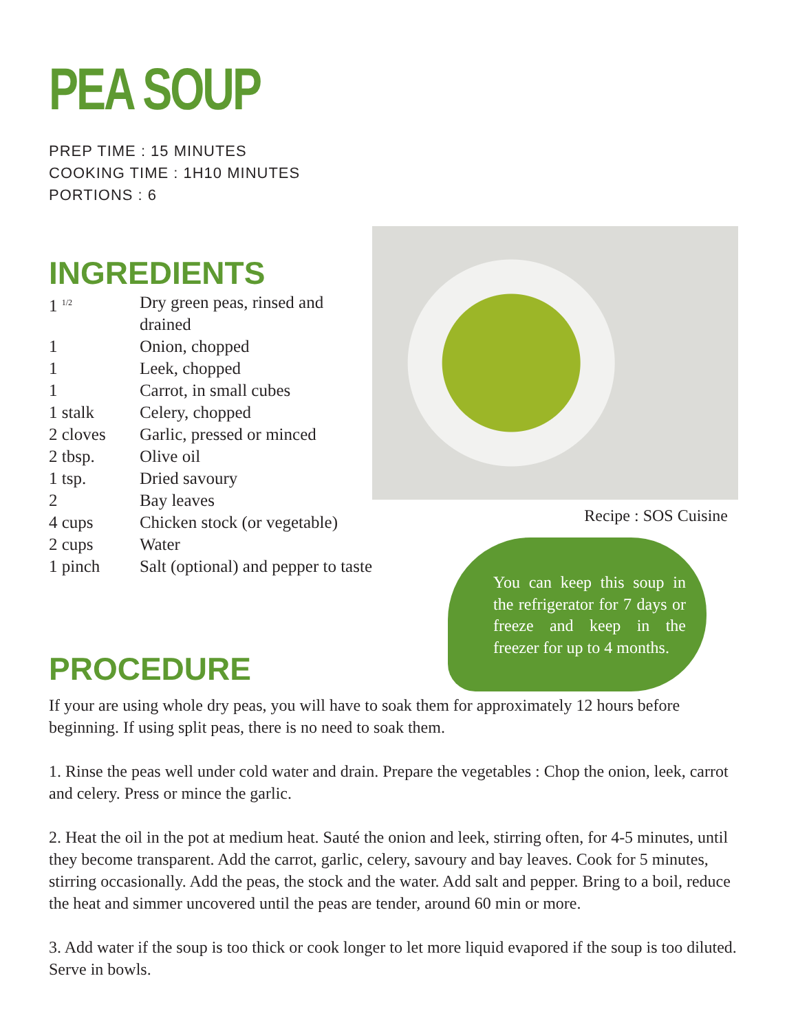PEA SOUP
PREP TIME : 15 MINUTES
COOKING TIME : 1H10 MINUTES
PORTIONS : 6
INGREDIENTS
| 1 <sup>1/2</sup> | Dry green peas, rinsed and drained |
| 1 | Onion, chopped |
| 1 | Leek, chopped |
| 1 | Carrot, in small cubes |
| 1 stalk | Celery, chopped |
| 2 cloves | Garlic, pressed or minced |
| 2 tbsp. | Olive oil |
| 1 tsp. | Dried savoury |
| 2 | Bay leaves |
| 4 cups | Chicken stock (or vegetable) |
| 2 cups | Water |
| 1 pinch | Salt (optional) and pepper to taste |
Recipe : SOS Cuisine
You can keep this soup in the refrigerator for 7 days or freeze and keep in the freezer for up to 4 months.
PROCEDURE
If your are using whole dry peas, you will have to soak them for approximately 12 hours before beginning. If using split peas, there is no need to soak them.
1. Rinse the peas well under cold water and drain. Prepare the vegetables : Chop the onion, leek, carrot and celery. Press or mince the garlic.
2. Heat the oil in the pot at medium heat. Sauté the onion and leek, stirring often, for 4-5 minutes, until they become transparent. Add the carrot, garlic, celery, savoury and bay leaves. Cook for 5 minutes, stirring occasionally. Add the peas, the stock and the water. Add salt and pepper. Bring to a boil, reduce the heat and simmer uncovered until the peas are tender, around 60 min or more.
3. Add water if the soup is too thick or cook longer to let more liquid evapored if the soup is too diluted. Serve in bowls.